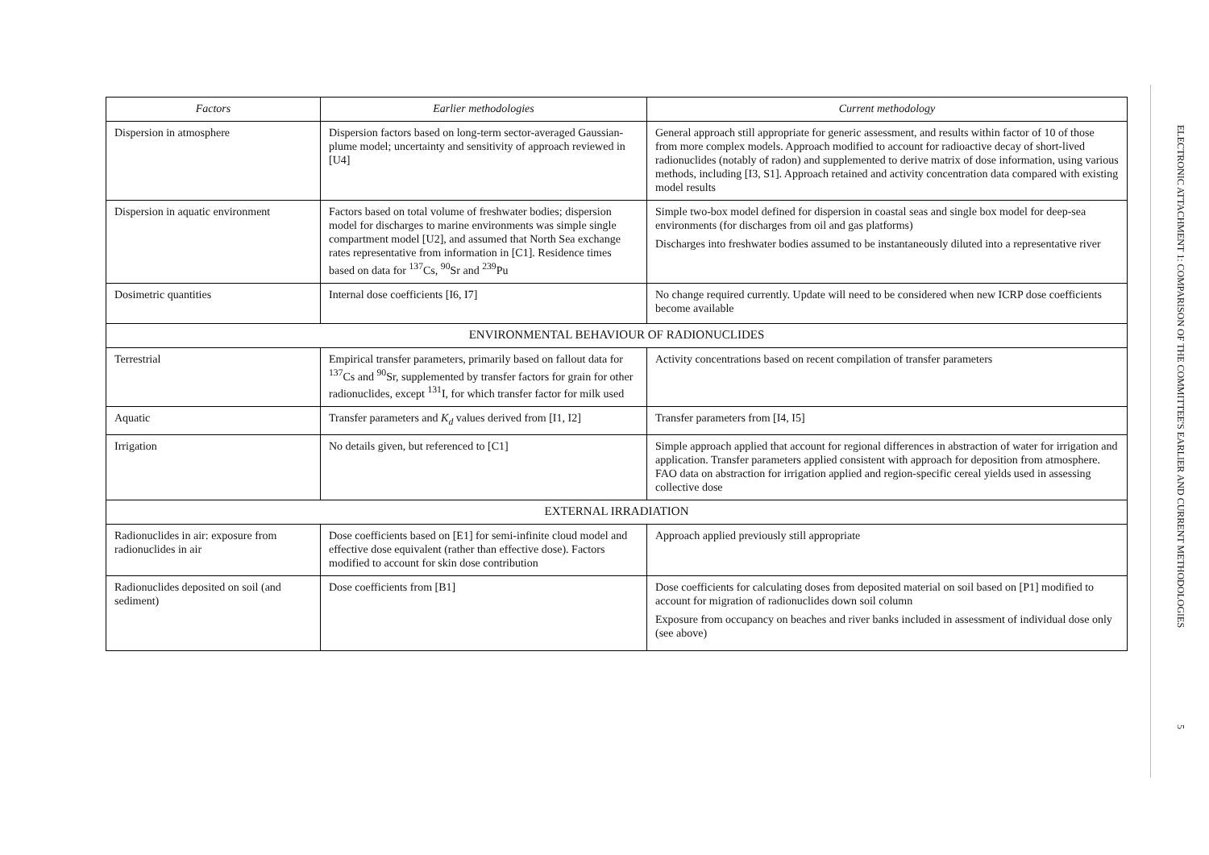| Factors | Earlier methodologies | Current methodology |
| --- | --- | --- |
| Dispersion in atmosphere | Dispersion factors based on long-term sector-averaged Gaussian-plume model; uncertainty and sensitivity of approach reviewed in [U4] | General approach still appropriate for generic assessment, and results within factor of 10 of those from more complex models. Approach modified to account for radioactive decay of short-lived radionuclides (notably of radon) and supplemented to derive matrix of dose information, using various methods, including [I3, S1]. Approach retained and activity concentration data compared with existing model results |
| Dispersion in aquatic environment | Factors based on total volume of freshwater bodies; dispersion model for discharges to marine environments was simple single compartment model [U2], and assumed that North Sea exchange rates representative from information in [C1]. Residence times based on data for <sup>137</sup>Cs, <sup>90</sup>Sr and <sup>239</sup>Pu | Simple two-box model defined for dispersion in coastal seas and single box model for deep-sea environments (for discharges from oil and gas platforms) Discharges into freshwater bodies assumed to be instantaneously diluted into a representative river |
| Dosimetric quantities | Internal dose coefficients [I6, I7] | No change required currently. Update will need to be considered when new ICRP dose coefficients become available |
| ENVIRONMENTAL BEHAVIOUR OF RADIONUCLIDES | | |
| Terrestrial | Empirical transfer parameters, primarily based on fallout data for <sup>137</sup>Cs and <sup>90</sup>Sr, supplemented by transfer factors for grain for other radionuclides, except <sup>131</sup>I, for which transfer factor for milk used | Activity concentrations based on recent compilation of transfer parameters |
| Aquatic | Transfer parameters and K<sub>d</sub> values derived from [I1, I2] | Transfer parameters from [I4, I5] |
| Irrigation | No details given, but referenced to [C1] | Simple approach applied that account for regional differences in abstraction of water for irrigation and application. Transfer parameters applied consistent with approach for deposition from atmosphere. FAO data on abstraction for irrigation applied and region-specific cereal yields used in assessing collective dose |
| EXTERNAL IRRADIATION | | |
| Radionuclides in air: exposure from radionuclides in air | Dose coefficients based on [E1] for semi-infinite cloud model and effective dose equivalent (rather than effective dose). Factors modified to account for skin dose contribution | Approach applied previously still appropriate |
| Radionuclides deposited on soil (and sediment) | Dose coefficients from [B1] | Dose coefficients for calculating doses from deposited material on soil based on [P1] modified to account for migration of radionuclides down soil column Exposure from occupancy on beaches and river banks included in assessment of individual dose only (see above) |
ELECTRONIC ATTACHMENT 1: COMPARISON OF THE COMMITTEE'S EARLIER AND CURRENT METHODOLOGIES
5